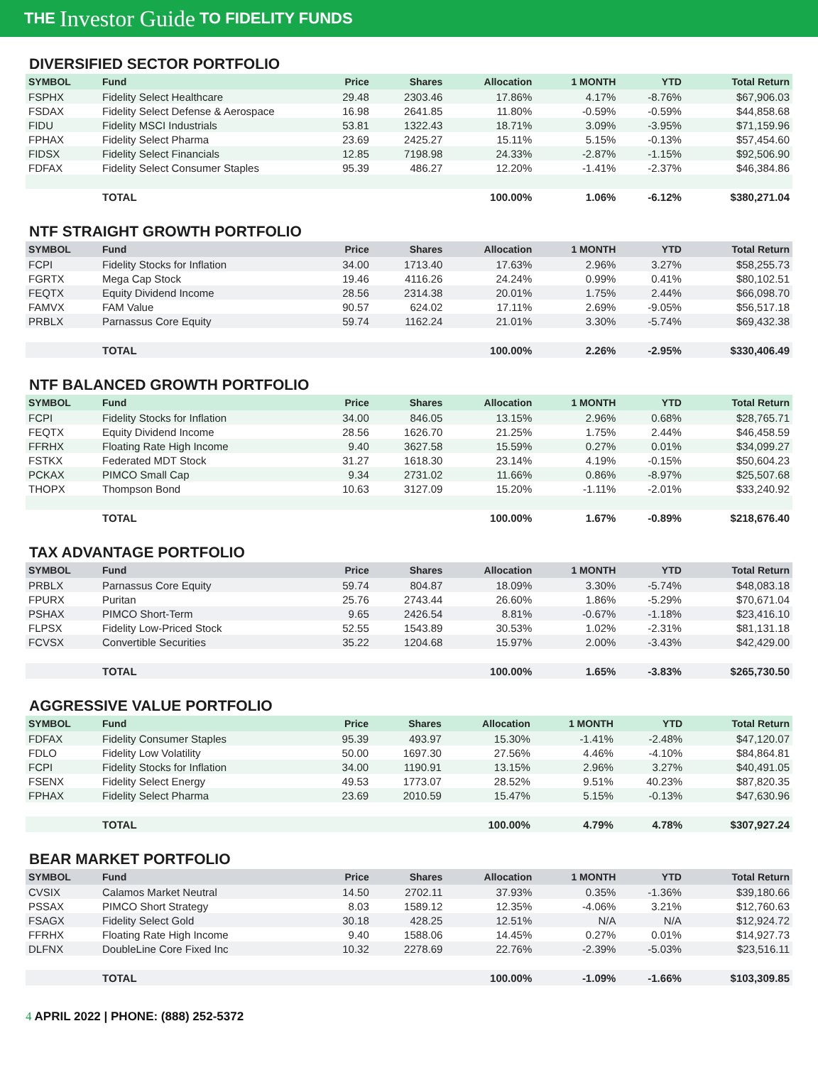THE Investor Guide TO FIDELITY FUNDS
DIVERSIFIED SECTOR PORTFOLIO
| SYMBOL | Fund | Price | Shares | Allocation | 1 MONTH | YTD | Total Return |
| --- | --- | --- | --- | --- | --- | --- | --- |
| FSPHX | Fidelity Select Healthcare | 29.48 | 2303.46 | 17.86% | 4.17% | -8.76% | $67,906.03 |
| FSDAX | Fidelity Select Defense & Aerospace | 16.98 | 2641.85 | 11.80% | -0.59% | -0.59% | $44,858.68 |
| FIDU | Fidelity MSCI Industrials | 53.81 | 1322.43 | 18.71% | 3.09% | -3.95% | $71,159.96 |
| FPHAX | Fidelity Select Pharma | 23.69 | 2425.27 | 15.11% | 5.15% | -0.13% | $57,454.60 |
| FIDSX | Fidelity Select Financials | 12.85 | 7198.98 | 24.33% | -2.87% | -1.15% | $92,506.90 |
| FDFAX | Fidelity Select Consumer Staples | 95.39 | 486.27 | 12.20% | -1.41% | -2.37% | $46,384.86 |
| | TOTAL | | | 100.00% | 1.06% | -6.12% | $380,271.04 |
NTF STRAIGHT GROWTH PORTFOLIO
| SYMBOL | Fund | Price | Shares | Allocation | 1 MONTH | YTD | Total Return |
| --- | --- | --- | --- | --- | --- | --- | --- |
| FCPI | Fidelity Stocks for Inflation | 34.00 | 1713.40 | 17.63% | 2.96% | 3.27% | $58,255.73 |
| FGRTX | Mega Cap Stock | 19.46 | 4116.26 | 24.24% | 0.99% | 0.41% | $80,102.51 |
| FEQTX | Equity Dividend Income | 28.56 | 2314.38 | 20.01% | 1.75% | 2.44% | $66,098.70 |
| FAMVX | FAM Value | 90.57 | 624.02 | 17.11% | 2.69% | -9.05% | $56,517.18 |
| PRBLX | Parnassus Core Equity | 59.74 | 1162.24 | 21.01% | 3.30% | -5.74% | $69,432.38 |
| | TOTAL | | | 100.00% | 2.26% | -2.95% | $330,406.49 |
NTF BALANCED GROWTH PORTFOLIO
| SYMBOL | Fund | Price | Shares | Allocation | 1 MONTH | YTD | Total Return |
| --- | --- | --- | --- | --- | --- | --- | --- |
| FCPI | Fidelity Stocks for Inflation | 34.00 | 846.05 | 13.15% | 2.96% | 0.68% | $28,765.71 |
| FEQTX | Equity Dividend Income | 28.56 | 1626.70 | 21.25% | 1.75% | 2.44% | $46,458.59 |
| FFRHX | Floating Rate High Income | 9.40 | 3627.58 | 15.59% | 0.27% | 0.01% | $34,099.27 |
| FSTKX | Federated MDT Stock | 31.27 | 1618.30 | 23.14% | 4.19% | -0.15% | $50,604.23 |
| PCKAX | PIMCO Small Cap | 9.34 | 2731.02 | 11.66% | 0.86% | -8.97% | $25,507.68 |
| THOPX | Thompson Bond | 10.63 | 3127.09 | 15.20% | -1.11% | -2.01% | $33,240.92 |
| | TOTAL | | | 100.00% | 1.67% | -0.89% | $218,676.40 |
TAX ADVANTAGE PORTFOLIO
| SYMBOL | Fund | Price | Shares | Allocation | 1 MONTH | YTD | Total Return |
| --- | --- | --- | --- | --- | --- | --- | --- |
| PRBLX | Parnassus Core Equity | 59.74 | 804.87 | 18.09% | 3.30% | -5.74% | $48,083.18 |
| FPURX | Puritan | 25.76 | 2743.44 | 26.60% | 1.86% | -5.29% | $70,671.04 |
| PSHAX | PIMCO Short-Term | 9.65 | 2426.54 | 8.81% | -0.67% | -1.18% | $23,416.10 |
| FLPSX | Fidelity Low-Priced Stock | 52.55 | 1543.89 | 30.53% | 1.02% | -2.31% | $81,131.18 |
| FCVSX | Convertible Securities | 35.22 | 1204.68 | 15.97% | 2.00% | -3.43% | $42,429.00 |
| | TOTAL | | | 100.00% | 1.65% | -3.83% | $265,730.50 |
AGGRESSIVE VALUE PORTFOLIO
| SYMBOL | Fund | Price | Shares | Allocation | 1 MONTH | YTD | Total Return |
| --- | --- | --- | --- | --- | --- | --- | --- |
| FDFAX | Fidelity Consumer Staples | 95.39 | 493.97 | 15.30% | -1.41% | -2.48% | $47,120.07 |
| FDLO | Fidelity Low Volatility | 50.00 | 1697.30 | 27.56% | 4.46% | -4.10% | $84,864.81 |
| FCPI | Fidelity Stocks for Inflation | 34.00 | 1190.91 | 13.15% | 2.96% | 3.27% | $40,491.05 |
| FSENX | Fidelity Select Energy | 49.53 | 1773.07 | 28.52% | 9.51% | 40.23% | $87,820.35 |
| FPHAX | Fidelity Select Pharma | 23.69 | 2010.59 | 15.47% | 5.15% | -0.13% | $47,630.96 |
| | TOTAL | | | 100.00% | 4.79% | 4.78% | $307,927.24 |
BEAR MARKET PORTFOLIO
| SYMBOL | Fund | Price | Shares | Allocation | 1 MONTH | YTD | Total Return |
| --- | --- | --- | --- | --- | --- | --- | --- |
| CVSIX | Calamos Market Neutral | 14.50 | 2702.11 | 37.93% | 0.35% | -1.36% | $39,180.66 |
| PSSAX | PIMCO Short Strategy | 8.03 | 1589.12 | 12.35% | -4.06% | 3.21% | $12,760.63 |
| FSAGX | Fidelity Select Gold | 30.18 | 428.25 | 12.51% | N/A | N/A | $12,924.72 |
| FFRHX | Floating Rate High Income | 9.40 | 1588.06 | 14.45% | 0.27% | 0.01% | $14,927.73 |
| DLFNX | DoubleLine Core Fixed Inc | 10.32 | 2278.69 | 22.76% | -2.39% | -5.03% | $23,516.11 |
| | TOTAL | | | 100.00% | -1.09% | -1.66% | $103,309.85 |
4 APRIL 2022 | PHONE: (888) 252-5372